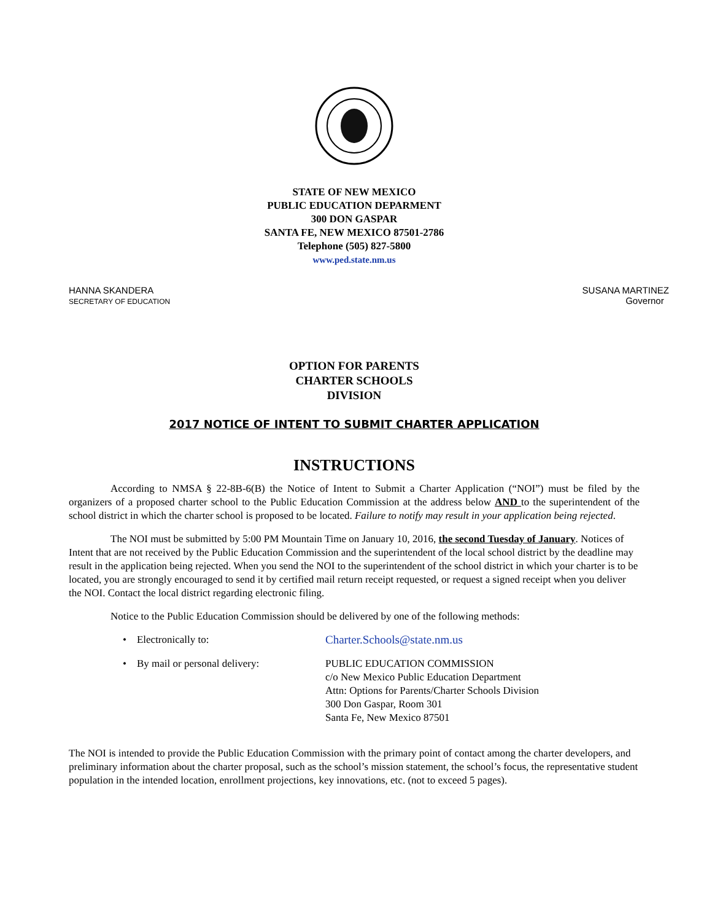STATE OF NEW MEXICO
PUBLIC EDUCATION DEPARMENT
300 DON GASPAR
SANTA FE, NEW MEXICO 87501-2786
Telephone (505) 827-5800
www.ped.state.nm.us
HANNA SKANDERA
SECRETARY OF EDUCATION
SUSANA MARTINEZ
Governor
OPTION FOR PARENTS
CHARTER SCHOOLS
DIVISION
2017 NOTICE OF INTENT TO SUBMIT CHARTER APPLICATION
INSTRUCTIONS
According to NMSA § 22-8B-6(B) the Notice of Intent to Submit a Charter Application (“NOI”) must be filed by the organizers of a proposed charter school to the Public Education Commission at the address below AND to the superintendent of the school district in which the charter school is proposed to be located. Failure to notify may result in your application being rejected.
The NOI must be submitted by 5:00 PM Mountain Time on January 10, 2016, the second Tuesday of January. Notices of Intent that are not received by the Public Education Commission and the superintendent of the local school district by the deadline may result in the application being rejected. When you send the NOI to the superintendent of the school district in which your charter is to be located, you are strongly encouraged to send it by certified mail return receipt requested, or request a signed receipt when you deliver the NOI. Contact the local district regarding electronic filing.
Notice to the Public Education Commission should be delivered by one of the following methods:
• Electronically to: Charter.Schools@state.nm.us
• By mail or personal delivery:
PUBLIC EDUCATION COMMISSION
c/o New Mexico Public Education Department
Attn: Options for Parents/Charter Schools Division
300 Don Gaspar, Room 301
Santa Fe, New Mexico 87501
The NOI is intended to provide the Public Education Commission with the primary point of contact among the charter developers, and preliminary information about the charter proposal, such as the school’s mission statement, the school’s focus, the representative student population in the intended location, enrollment projections, key innovations, etc. (not to exceed 5 pages).